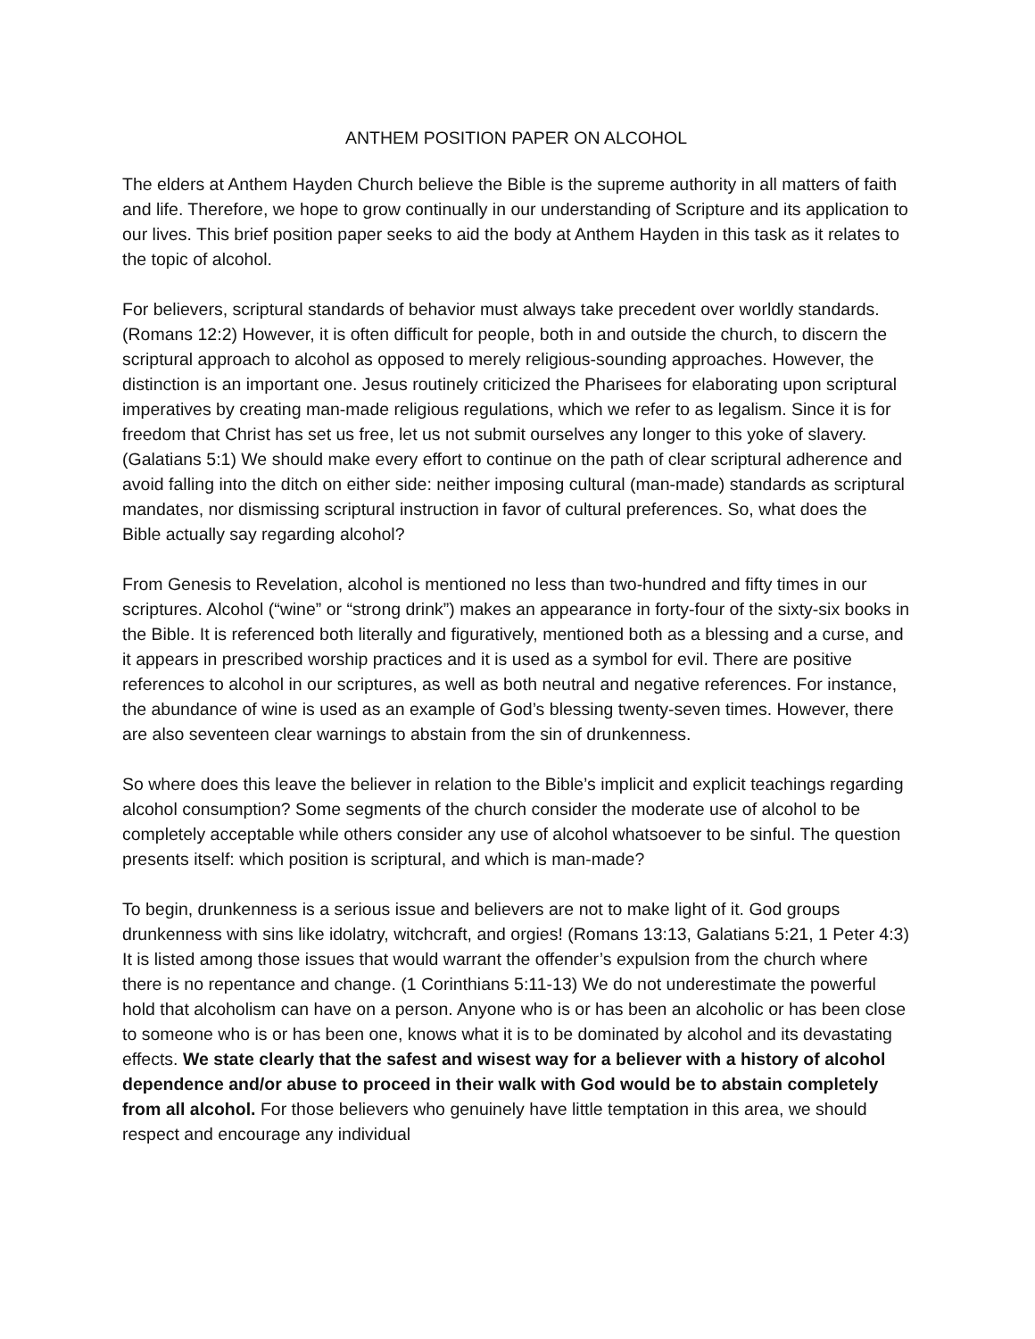ANTHEM POSITION PAPER ON ALCOHOL
The elders at Anthem Hayden Church believe the Bible is the supreme authority in all matters of faith and life. Therefore, we hope to grow continually in our understanding of Scripture and its application to our lives. This brief position paper seeks to aid the body at Anthem Hayden in this task as it relates to the topic of alcohol.
For believers, scriptural standards of behavior must always take precedent over worldly standards. (Romans 12:2) However, it is often difficult for people, both in and outside the church, to discern the scriptural approach to alcohol as opposed to merely religious-sounding approaches. However, the distinction is an important one. Jesus routinely criticized the Pharisees for elaborating upon scriptural imperatives by creating man-made religious regulations, which we refer to as legalism. Since it is for freedom that Christ has set us free, let us not submit ourselves any longer to this yoke of slavery. (Galatians 5:1) We should make every effort to continue on the path of clear scriptural adherence and avoid falling into the ditch on either side: neither imposing cultural (man-made) standards as scriptural mandates, nor dismissing scriptural instruction in favor of cultural preferences. So, what does the Bible actually say regarding alcohol?
From Genesis to Revelation, alcohol is mentioned no less than two-hundred and fifty times in our scriptures. Alcohol (“wine” or “strong drink”) makes an appearance in forty-four of the sixty-six books in the Bible. It is referenced both literally and figuratively, mentioned both as a blessing and a curse, and it appears in prescribed worship practices and it is used as a symbol for evil. There are positive references to alcohol in our scriptures, as well as both neutral and negative references. For instance, the abundance of wine is used as an example of God’s blessing twenty-seven times. However, there are also seventeen clear warnings to abstain from the sin of drunkenness.
So where does this leave the believer in relation to the Bible’s implicit and explicit teachings regarding alcohol consumption? Some segments of the church consider the moderate use of alcohol to be completely acceptable while others consider any use of alcohol whatsoever to be sinful. The question presents itself: which position is scriptural, and which is man-made?
To begin, drunkenness is a serious issue and believers are not to make light of it. God groups drunkenness with sins like idolatry, witchcraft, and orgies! (Romans 13:13, Galatians 5:21, 1 Peter 4:3) It is listed among those issues that would warrant the offender’s expulsion from the church where there is no repentance and change. (1 Corinthians 5:11-13) We do not underestimate the powerful hold that alcoholism can have on a person. Anyone who is or has been an alcoholic or has been close to someone who is or has been one, knows what it is to be dominated by alcohol and its devastating effects. We state clearly that the safest and wisest way for a believer with a history of alcohol dependence and/or abuse to proceed in their walk with God would be to abstain completely from all alcohol. For those believers who genuinely have little temptation in this area, we should respect and encourage any individual